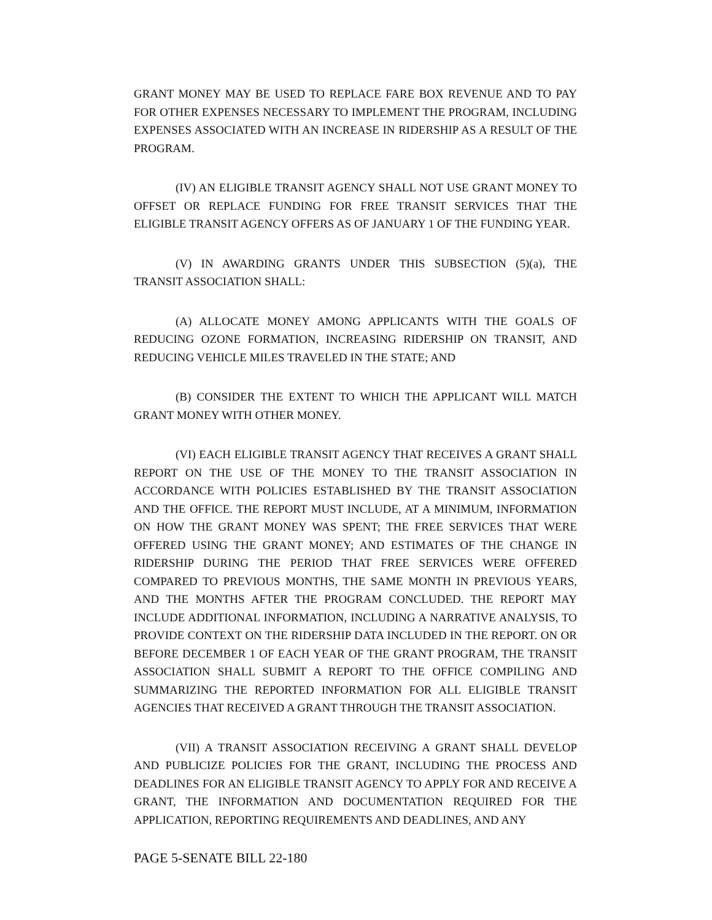GRANT MONEY MAY BE USED TO REPLACE FARE BOX REVENUE AND TO PAY FOR OTHER EXPENSES NECESSARY TO IMPLEMENT THE PROGRAM, INCLUDING EXPENSES ASSOCIATED WITH AN INCREASE IN RIDERSHIP AS A RESULT OF THE PROGRAM.
(IV) AN ELIGIBLE TRANSIT AGENCY SHALL NOT USE GRANT MONEY TO OFFSET OR REPLACE FUNDING FOR FREE TRANSIT SERVICES THAT THE ELIGIBLE TRANSIT AGENCY OFFERS AS OF JANUARY 1 OF THE FUNDING YEAR.
(V) IN AWARDING GRANTS UNDER THIS SUBSECTION (5)(a), THE TRANSIT ASSOCIATION SHALL:
(A) ALLOCATE MONEY AMONG APPLICANTS WITH THE GOALS OF REDUCING OZONE FORMATION, INCREASING RIDERSHIP ON TRANSIT, AND REDUCING VEHICLE MILES TRAVELED IN THE STATE; AND
(B) CONSIDER THE EXTENT TO WHICH THE APPLICANT WILL MATCH GRANT MONEY WITH OTHER MONEY.
(VI) EACH ELIGIBLE TRANSIT AGENCY THAT RECEIVES A GRANT SHALL REPORT ON THE USE OF THE MONEY TO THE TRANSIT ASSOCIATION IN ACCORDANCE WITH POLICIES ESTABLISHED BY THE TRANSIT ASSOCIATION AND THE OFFICE. THE REPORT MUST INCLUDE, AT A MINIMUM, INFORMATION ON HOW THE GRANT MONEY WAS SPENT; THE FREE SERVICES THAT WERE OFFERED USING THE GRANT MONEY; AND ESTIMATES OF THE CHANGE IN RIDERSHIP DURING THE PERIOD THAT FREE SERVICES WERE OFFERED COMPARED TO PREVIOUS MONTHS, THE SAME MONTH IN PREVIOUS YEARS, AND THE MONTHS AFTER THE PROGRAM CONCLUDED. THE REPORT MAY INCLUDE ADDITIONAL INFORMATION, INCLUDING A NARRATIVE ANALYSIS, TO PROVIDE CONTEXT ON THE RIDERSHIP DATA INCLUDED IN THE REPORT. ON OR BEFORE DECEMBER 1 OF EACH YEAR OF THE GRANT PROGRAM, THE TRANSIT ASSOCIATION SHALL SUBMIT A REPORT TO THE OFFICE COMPILING AND SUMMARIZING THE REPORTED INFORMATION FOR ALL ELIGIBLE TRANSIT AGENCIES THAT RECEIVED A GRANT THROUGH THE TRANSIT ASSOCIATION.
(VII) A TRANSIT ASSOCIATION RECEIVING A GRANT SHALL DEVELOP AND PUBLICIZE POLICIES FOR THE GRANT, INCLUDING THE PROCESS AND DEADLINES FOR AN ELIGIBLE TRANSIT AGENCY TO APPLY FOR AND RECEIVE A GRANT, THE INFORMATION AND DOCUMENTATION REQUIRED FOR THE APPLICATION, REPORTING REQUIREMENTS AND DEADLINES, AND ANY
PAGE 5-SENATE BILL 22-180